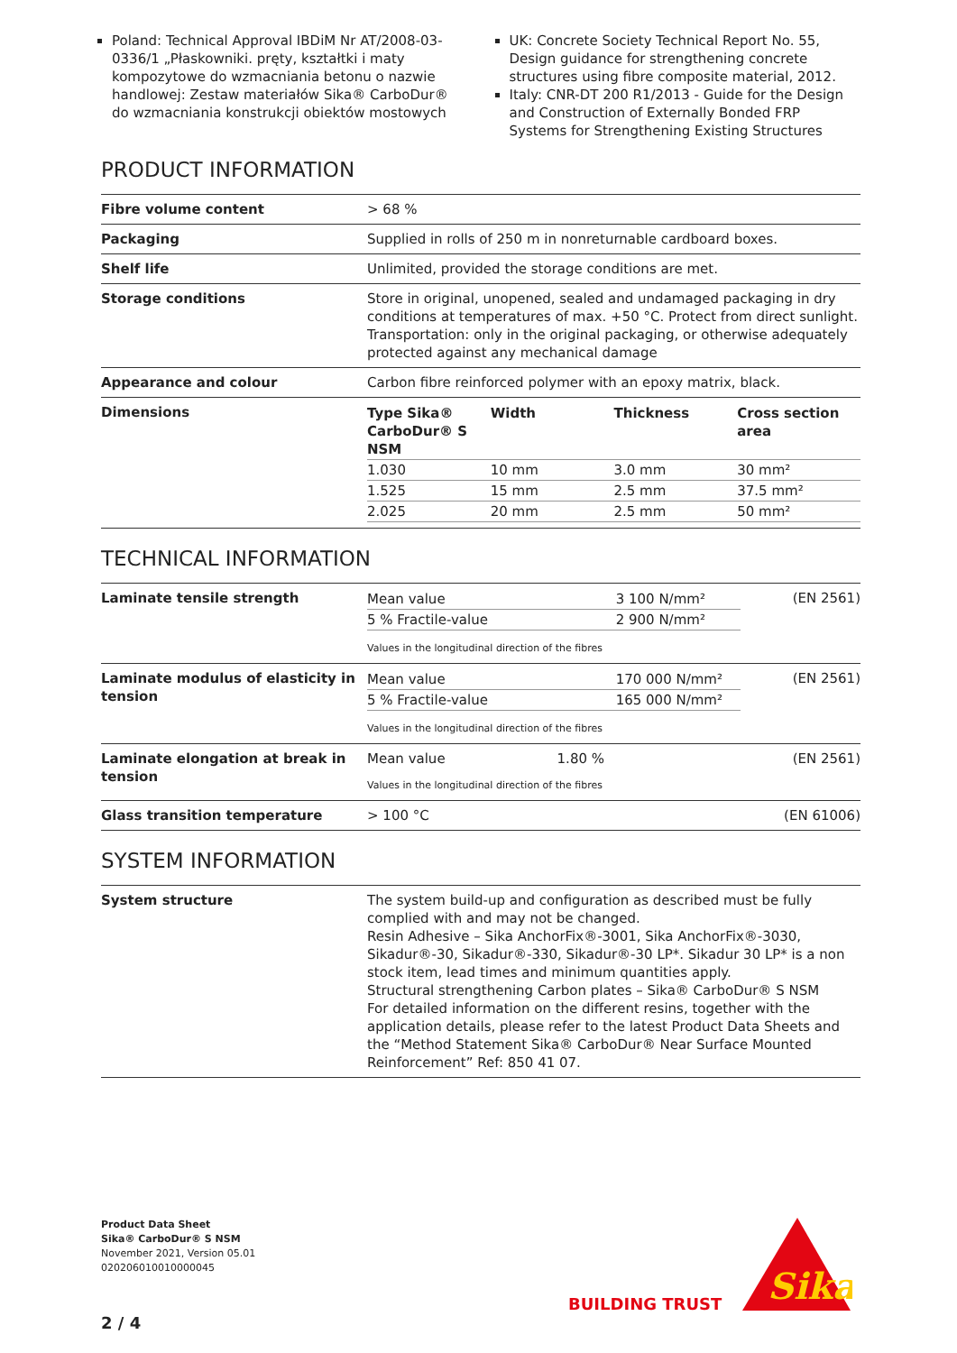Poland: Technical Approval IBDiM Nr AT/2008-03-0336/1 „Płaskowniki. pręty, kształtki i maty kompozytowe do wzmacniania betonu o nazwie handlowej: Zestaw materiałów Sika® CarboDur® do wzmacniania konstrukcji obiektów mostowych
UK: Concrete Society Technical Report No. 55, Design guidance for strengthening concrete structures using fibre composite material, 2012.
Italy: CNR-DT 200 R1/2013 - Guide for the Design and Construction of Externally Bonded FRP Systems for Strengthening Existing Structures
PRODUCT INFORMATION
| Fibre volume content | > 68 % |
| Packaging | Supplied in rolls of 250 m in nonreturnable cardboard boxes. |
| Shelf life | Unlimited, provided the storage conditions are met. |
| Storage conditions | Store in original, unopened, sealed and undamaged packaging in dry conditions at temperatures of max. +50 °C. Protect from direct sunlight. Transportation: only in the original packaging, or otherwise adequately protected against any mechanical damage |
| Appearance and colour | Carbon fibre reinforced polymer with an epoxy matrix, black. |
| Dimensions | / Type Sika® CarboDur® S NSM / Width / Thickness / Cross section area / / --- / --- / --- / --- / / 1.030 / 10 mm / 3.0 mm / 30 mm² / / 1.525 / 15 mm / 2.5 mm / 37.5 mm² / / 2.025 / 20 mm / 2.5 mm / 50 mm² / |
TECHNICAL INFORMATION
| Laminate tensile strength | / Mean value / 3 100 N/mm² / / 5 % Fractile-value / 2 900 N/mm² / Values in the longitudinal direction of the fibres | (EN 2561) |
| Laminate modulus of elasticity in tension | / Mean value / 170 000 N/mm² / / 5 % Fractile-value / 165 000 N/mm² / Values in the longitudinal direction of the fibres | (EN 2561) |
| Laminate elongation at break in tension | Mean value 1.80 % Values in the longitudinal direction of the fibres | (EN 2561) |
| Glass transition temperature | > 100 °C | (EN 61006) |
SYSTEM INFORMATION
| System structure | The system build-up and configuration as described must be fully complied with and may not be changed. Resin Adhesive – Sika AnchorFix®-3001, Sika AnchorFix®-3030, Sikadur®-30, Sikadur®-330, Sikadur®-30 LP*. Sikadur 30 LP* is a non stock item, lead times and minimum quantities apply. Structural strengthening Carbon plates – Sika® CarboDur® S NSM For detailed information on the different resins, together with the application details, please refer to the latest Product Data Sheets and the “Method Statement Sika® CarboDur® Near Surface Mounted Reinforcement” Ref: 850 41 07. |
Product Data Sheet
Sika® CarboDur® S NSM
November 2021, Version 05.01
020206010010000045
2 / 4
BUILDING TRUST
Sika